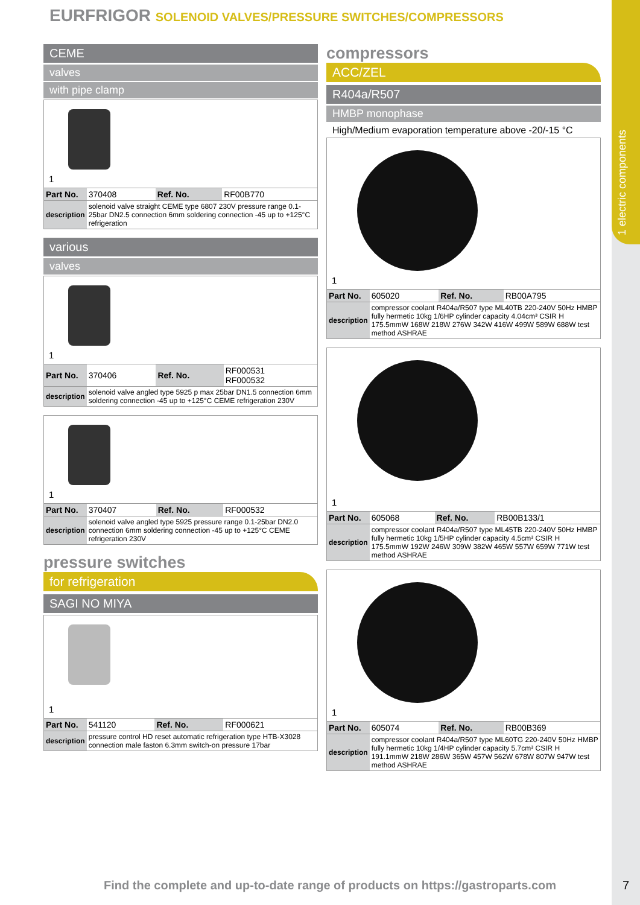1 electric components
EURFRIGOR SOLENOID VALVES/PRESSURE SWITCHES/COMPRESSORS
CEME
valves
with pipe clamp
1
| Part No. | 370408 | Ref. No. | RF00B770 |
| description | solenoid valve straight CEME type 6807 230V pressure range 0.1-25bar DN2.5 connection 6mm soldering connection -45 up to +125°C refrigeration | | |
various
valves
1
| Part No. | 370406 | Ref. No. | RF000531 RF000532 |
| description | solenoid valve angled type 5925 p max 25bar DN1.5 connection 6mm soldering connection -45 up to +125°C CEME refrigeration 230V | | |
1
| Part No. | 370407 | Ref. No. | RF000532 |
| description | solenoid valve angled type 5925 pressure range 0.1-25bar DN2.0 connection 6mm soldering connection -45 up to +125°C CEME refrigeration 230V | | |
pressure switches
for refrigeration
SAGI NO MIYA
1
| Part No. | 541120 | Ref. No. | RF000621 |
| description | pressure control HD reset automatic refrigeration type HTB-X3028 connection male faston 6.3mm switch-on pressure 17bar | | |
compressors
ACC/ZEL
R404a/R507
HMBP monophase
High/Medium evaporation temperature above -20/-15 °C
1
| Part No. | 605020 | Ref. No. | RB00A795 |
| description | compressor coolant R404a/R507 type ML40TB 220-240V 50Hz HMBP fully hermetic 10kg 1/6HP cylinder capacity 4.04cm³ CSIR H 175.5mmW 168W 218W 276W 342W 416W 499W 589W 688W test method ASHRAE | | |
1
| Part No. | 605068 | Ref. No. | RB00B133/1 |
| description | compressor coolant R404a/R507 type ML45TB 220-240V 50Hz HMBP fully hermetic 10kg 1/5HP cylinder capacity 4.5cm³ CSIR H 175.5mmW 192W 246W 309W 382W 465W 557W 659W 771W test method ASHRAE | | |
1
| Part No. | 605074 | Ref. No. | RB00B369 |
| description | compressor coolant R404a/R507 type ML60TG 220-240V 50Hz HMBP fully hermetic 10kg 1/4HP cylinder capacity 5.7cm³ CSIR H 191.1mmW 218W 286W 365W 457W 562W 678W 807W 947W test method ASHRAE | | |
Find the complete and up-to-date range of products on https://gastroparts.com
7